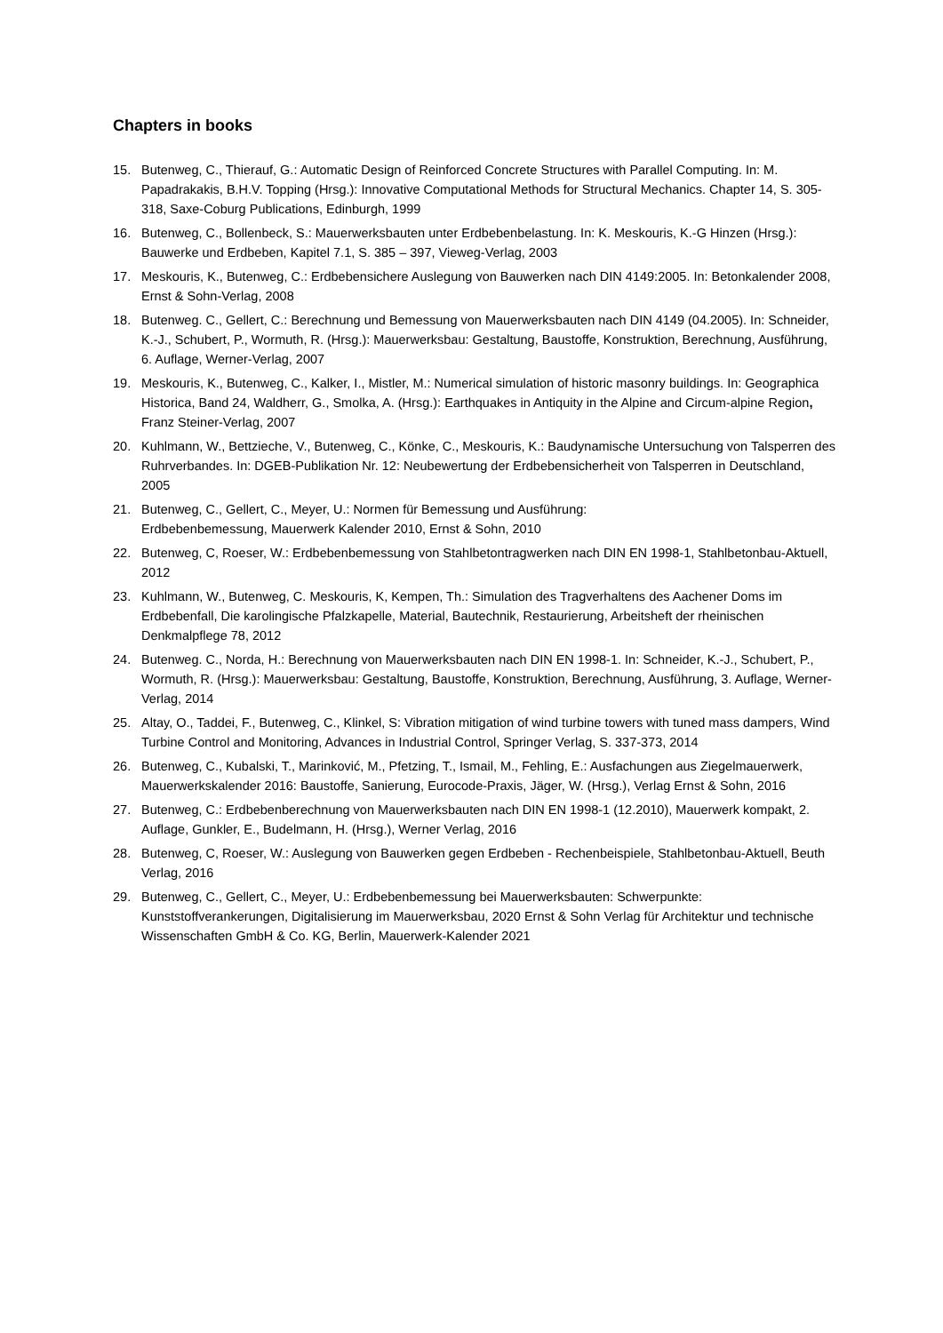Chapters in books
15. Butenweg, C., Thierauf, G.: Automatic Design of Reinforced Concrete Structures with Parallel Computing. In: M. Papadrakakis, B.H.V. Topping (Hrsg.): Innovative Computational Methods for Structural Mechanics. Chapter 14, S. 305-318, Saxe-Coburg Publications, Edinburgh, 1999
16. Butenweg, C., Bollenbeck, S.: Mauerwerksbauten unter Erdbebenbelastung. In: K. Meskouris, K.-G Hinzen (Hrsg.): Bauwerke und Erdbeben, Kapitel 7.1, S. 385 – 397, Vieweg-Verlag, 2003
17. Meskouris, K., Butenweg, C.: Erdbebensichere Auslegung von Bauwerken nach DIN 4149:2005. In: Betonkalender 2008, Ernst & Sohn-Verlag, 2008
18. Butenweg. C., Gellert, C.: Berechnung und Bemessung von Mauerwerksbauten nach DIN 4149 (04.2005). In: Schneider, K.-J., Schubert, P., Wormuth, R. (Hrsg.): Mauerwerksbau: Gestaltung, Baustoffe, Konstruktion, Berechnung, Ausführung, 6. Auflage, Werner-Verlag, 2007
19. Meskouris, K., Butenweg, C., Kalker, I., Mistler, M.: Numerical simulation of historic masonry buildings. In: Geographica Historica, Band 24, Waldherr, G., Smolka, A. (Hrsg.): Earthquakes in Antiquity in the Alpine and Circum-alpine Region, Franz Steiner-Verlag, 2007
20. Kuhlmann, W., Bettzieche, V., Butenweg, C., Könke, C., Meskouris, K.: Baudynamische Untersuchung von Talsperren des Ruhrverbandes. In: DGEB-Publikation Nr. 12: Neubewertung der Erdbebensicherheit von Talsperren in Deutschland, 2005
21. Butenweg, C., Gellert, C., Meyer, U.: Normen für Bemessung und Ausführung:
Erdbebenbemessung, Mauerwerk Kalender 2010, Ernst & Sohn, 2010
22. Butenweg, C, Roeser, W.: Erdbebenbemessung von Stahlbetontragwerken nach DIN EN 1998-1, Stahlbetonbau-Aktuell, 2012
23. Kuhlmann, W., Butenweg, C. Meskouris, K, Kempen, Th.: Simulation des Tragverhaltens des Aachener Doms im Erdbebenfall, Die karolingische Pfalzkapelle, Material, Bautechnik, Restaurierung, Arbeitsheft der rheinischen Denkmalpflege 78, 2012
24. Butenweg. C., Norda, H.: Berechnung von Mauerwerksbauten nach DIN EN 1998-1. In: Schneider, K.-J., Schubert, P., Wormuth, R. (Hrsg.): Mauerwerksbau: Gestaltung, Baustoffe, Konstruktion, Berechnung, Ausführung, 3. Auflage, Werner-Verlag, 2014
25. Altay, O., Taddei, F., Butenweg, C., Klinkel, S: Vibration mitigation of wind turbine towers with tuned mass dampers, Wind Turbine Control and Monitoring, Advances in Industrial Control, Springer Verlag, S. 337-373, 2014
26. Butenweg, C., Kubalski, T., Marinković, M., Pfetzing, T., Ismail, M., Fehling, E.: Ausfachungen aus Ziegelmauerwerk, Mauerwerkskalender 2016: Baustoffe, Sanierung, Eurocode-Praxis, Jäger, W. (Hrsg.), Verlag Ernst & Sohn, 2016
27. Butenweg, C.: Erdbebenberechnung von Mauerwerksbauten nach DIN EN 1998-1 (12.2010), Mauerwerk kompakt, 2. Auflage, Gunkler, E., Budelmann, H. (Hrsg.), Werner Verlag, 2016
28. Butenweg, C, Roeser, W.: Auslegung von Bauwerken gegen Erdbeben - Rechenbeispiele, Stahlbetonbau-Aktuell, Beuth Verlag, 2016
29. Butenweg, C., Gellert, C., Meyer, U.: Erdbebenbemessung bei Mauerwerksbauten: Schwerpunkte: Kunststoffverankerungen, Digitalisierung im Mauerwerksbau, 2020 Ernst & Sohn Verlag für Architektur und technische Wissenschaften GmbH & Co. KG, Berlin, Mauerwerk-Kalender 2021